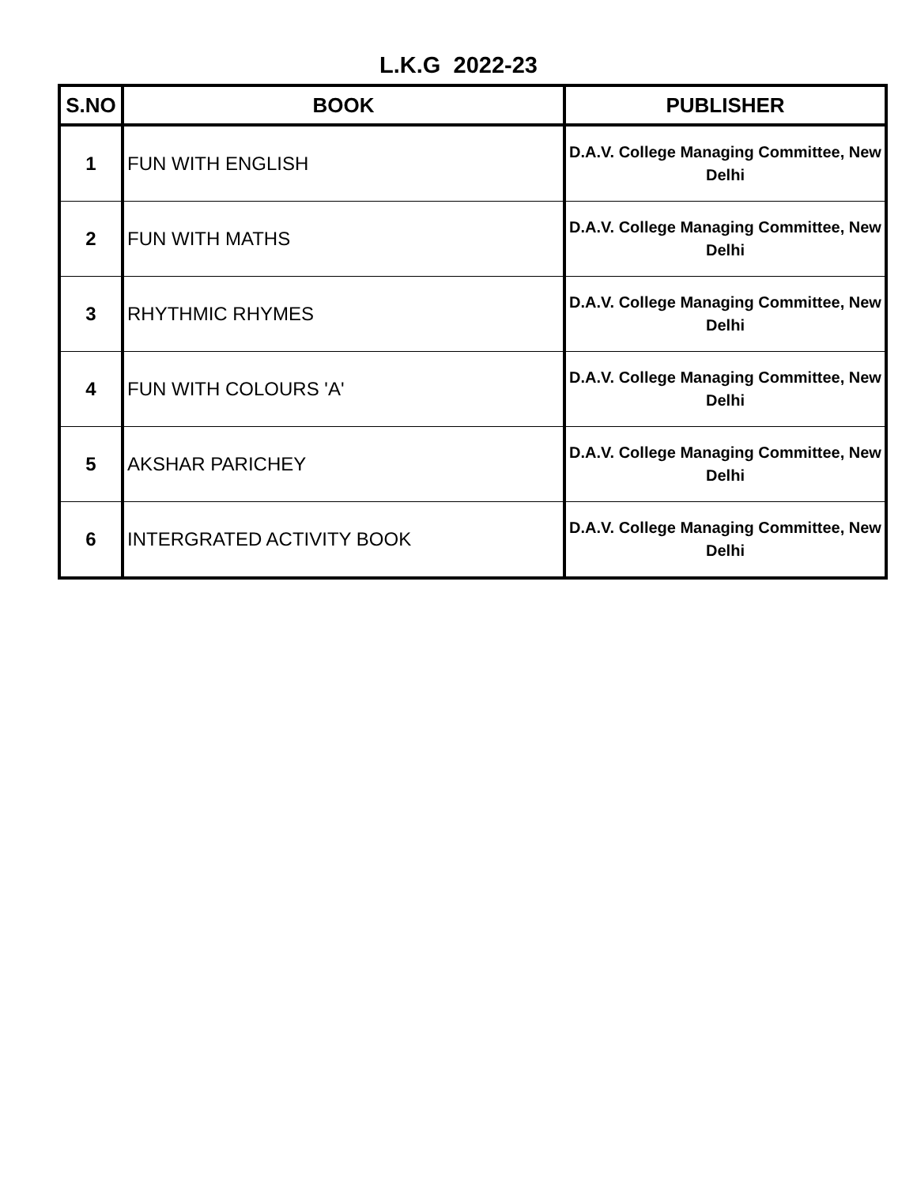L.K.G 2022-23
| S.NO | BOOK | PUBLISHER |
| --- | --- | --- |
| 1 | FUN WITH ENGLISH | D.A.V. College Managing Committee, New Delhi |
| 2 | FUN WITH MATHS | D.A.V. College Managing Committee, New Delhi |
| 3 | RHYTHMIC RHYMES | D.A.V. College Managing Committee, New Delhi |
| 4 | FUN WITH COLOURS 'A' | D.A.V. College Managing Committee, New Delhi |
| 5 | AKSHAR PARICHEY | D.A.V. College Managing Committee, New Delhi |
| 6 | INTERGRATED ACTIVITY BOOK | D.A.V. College Managing Committee, New Delhi |